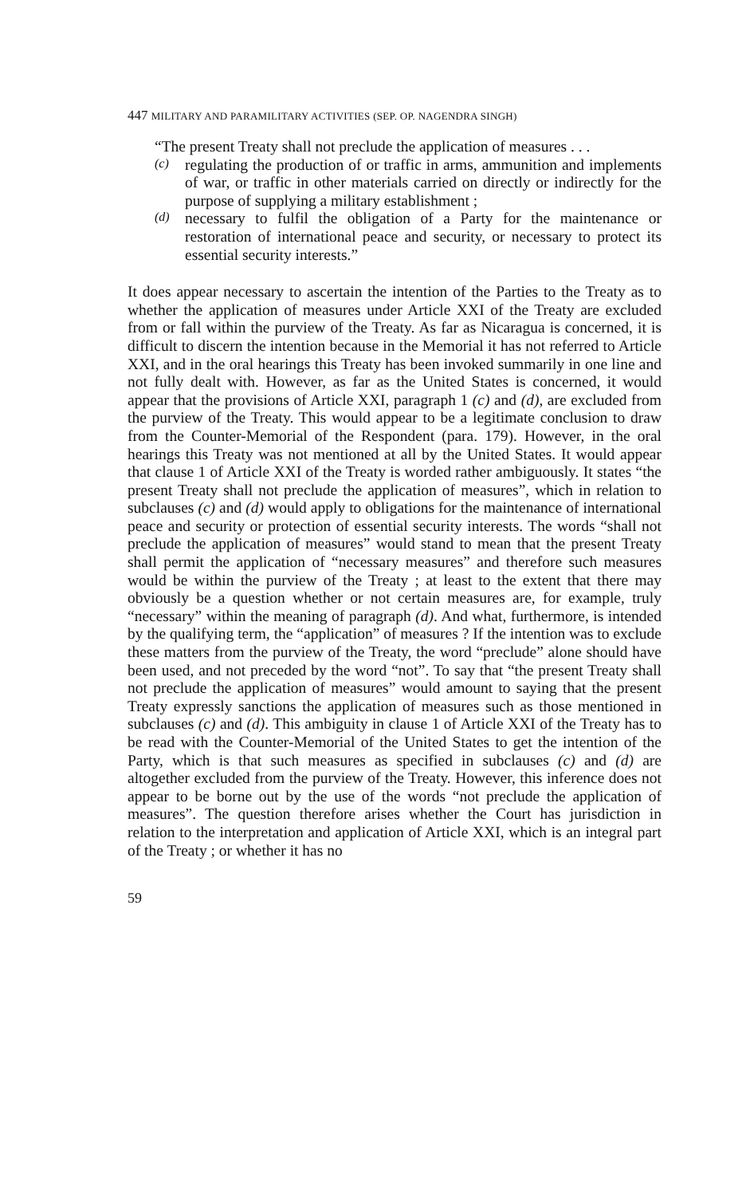447 MILITARY AND PARAMILITARY ACTIVITIES (SEP. OP. NAGENDRA SINGH)
“The present Treaty shall not preclude the application of measures . . .
(c)
regulating the production of or traffic in arms, ammunition and implements of war, or traffic in other materials carried on directly or indirectly for the purpose of supplying a military establishment ;
(d)
necessary to fulfil the obligation of a Party for the maintenance or restoration of international peace and security, or necessary to protect its essential security interests.”
It does appear necessary to ascertain the intention of the Parties to the Treaty as to whether the application of measures under Article XXI of the Treaty are excluded from or fall within the purview of the Treaty. As far as Nicaragua is concerned, it is difficult to discern the intention because in the Memorial it has not referred to Article XXI, and in the oral hearings this Treaty has been invoked summarily in one line and not fully dealt with. However, as far as the United States is concerned, it would appear that the provisions of Article XXI, paragraph 1 (c) and (d), are excluded from the purview of the Treaty. This would appear to be a legitimate conclusion to draw from the Counter-Memorial of the Respondent (para. 179). However, in the oral hearings this Treaty was not mentioned at all by the United States. It would appear that clause 1 of Article XXI of the Treaty is worded rather ambiguously. It states “the present Treaty shall not preclude the application of measures”, which in relation to subclauses (c) and (d) would apply to obligations for the maintenance of international peace and security or protection of essential security interests. The words “shall not preclude the application of measures” would stand to mean that the present Treaty shall permit the application of “necessary measures” and therefore such measures would be within the purview of the Treaty ; at least to the extent that there may obviously be a question whether or not certain measures are, for example, truly “necessary” within the meaning of paragraph (d). And what, furthermore, is intended by the qualifying term, the “application” of measures ? If the intention was to exclude these matters from the purview of the Treaty, the word “preclude” alone should have been used, and not preceded by the word “not”. To say that “the present Treaty shall not preclude the application of measures” would amount to saying that the present Treaty expressly sanctions the application of measures such as those mentioned in subclauses (c) and (d). This ambiguity in clause 1 of Article XXI of the Treaty has to be read with the Counter-Memorial of the United States to get the intention of the Party, which is that such measures as specified in subclauses (c) and (d) are altogether excluded from the purview of the Treaty. However, this inference does not appear to be borne out by the use of the words “not preclude the application of measures”. The question therefore arises whether the Court has jurisdiction in relation to the interpretation and application of Article XXI, which is an integral part of the Treaty ; or whether it has no
59